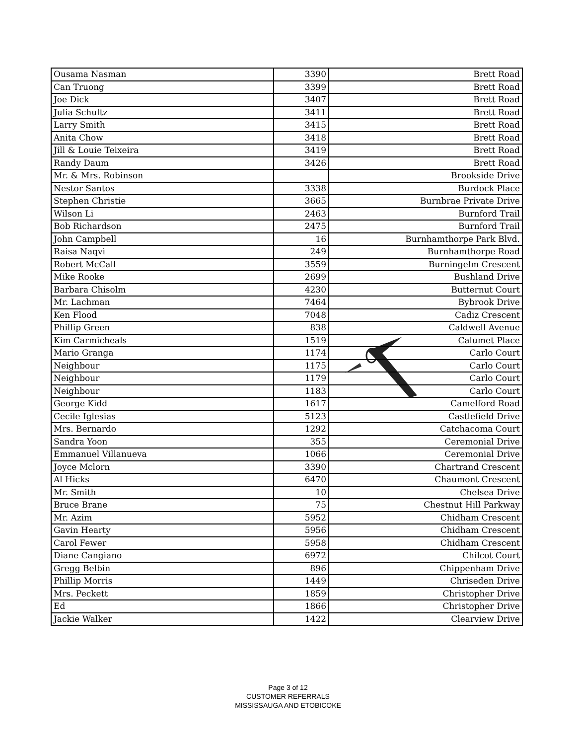| Ousama Nasman | 3390 | Brett Road |
| Can Truong | 3399 | Brett Road |
| Joe Dick | 3407 | Brett Road |
| Julia Schultz | 3411 | Brett Road |
| Larry Smith | 3415 | Brett Road |
| Anita Chow | 3418 | Brett Road |
| Jill & Louie Teixeira | 3419 | Brett Road |
| Randy Daum | 3426 | Brett Road |
| Mr. & Mrs. Robinson | | Brookside Drive |
| Nestor Santos | 3338 | Burdock Place |
| Stephen Christie | 3665 | Burnbrae Private Drive |
| Wilson Li | 2463 | Burnford Trail |
| Bob Richardson | 2475 | Burnford Trail |
| John Campbell | 16 | Burnhamthorpe Park Blvd. |
| Raisa Naqvi | 249 | Burnhamthorpe Road |
| Robert McCall | 3559 | Burningelm Crescent |
| Mike Rooke | 2699 | Bushland Drive |
| Barbara Chisolm | 4230 | Butternut Court |
| Mr. Lachman | 7464 | Bybrook Drive |
| Ken Flood | 7048 | Cadiz Crescent |
| Phillip Green | 838 | Caldwell Avenue |
| Kim Carmicheals | 1519 | Calumet Place |
| Mario Granga | 1174 | Carlo Court |
| Neighbour | 1175 | Carlo Court |
| Neighbour | 1179 | Carlo Court |
| Neighbour | 1183 | Carlo Court |
| George Kidd | 1617 | Camelford Road |
| Cecile Iglesias | 5123 | Castlefield Drive |
| Mrs. Bernardo | 1292 | Catchacoma Court |
| Sandra Yoon | 355 | Ceremonial Drive |
| Emmanuel Villanueva | 1066 | Ceremonial Drive |
| Joyce Mclorn | 3390 | Chartrand Crescent |
| Al Hicks | 6470 | Chaumont Crescent |
| Mr. Smith | 10 | Chelsea Drive |
| Bruce Brane | 75 | Chestnut Hill Parkway |
| Mr. Azim | 5952 | Chidham Crescent |
| Gavin Hearty | 5956 | Chidham Crescent |
| Carol Fewer | 5958 | Chidham Crescent |
| Diane Cangiano | 6972 | Chilcot Court |
| Gregg Belbin | 896 | Chippenham Drive |
| Phillip Morris | 1449 | Chriseden Drive |
| Mrs. Peckett | 1859 | Christopher Drive |
| Ed | 1866 | Christopher Drive |
| Jackie Walker | 1422 | Clearview Drive |
Page 3 of 12
CUSTOMER REFERRALS
MISSISSAUGA AND ETOBICOKE